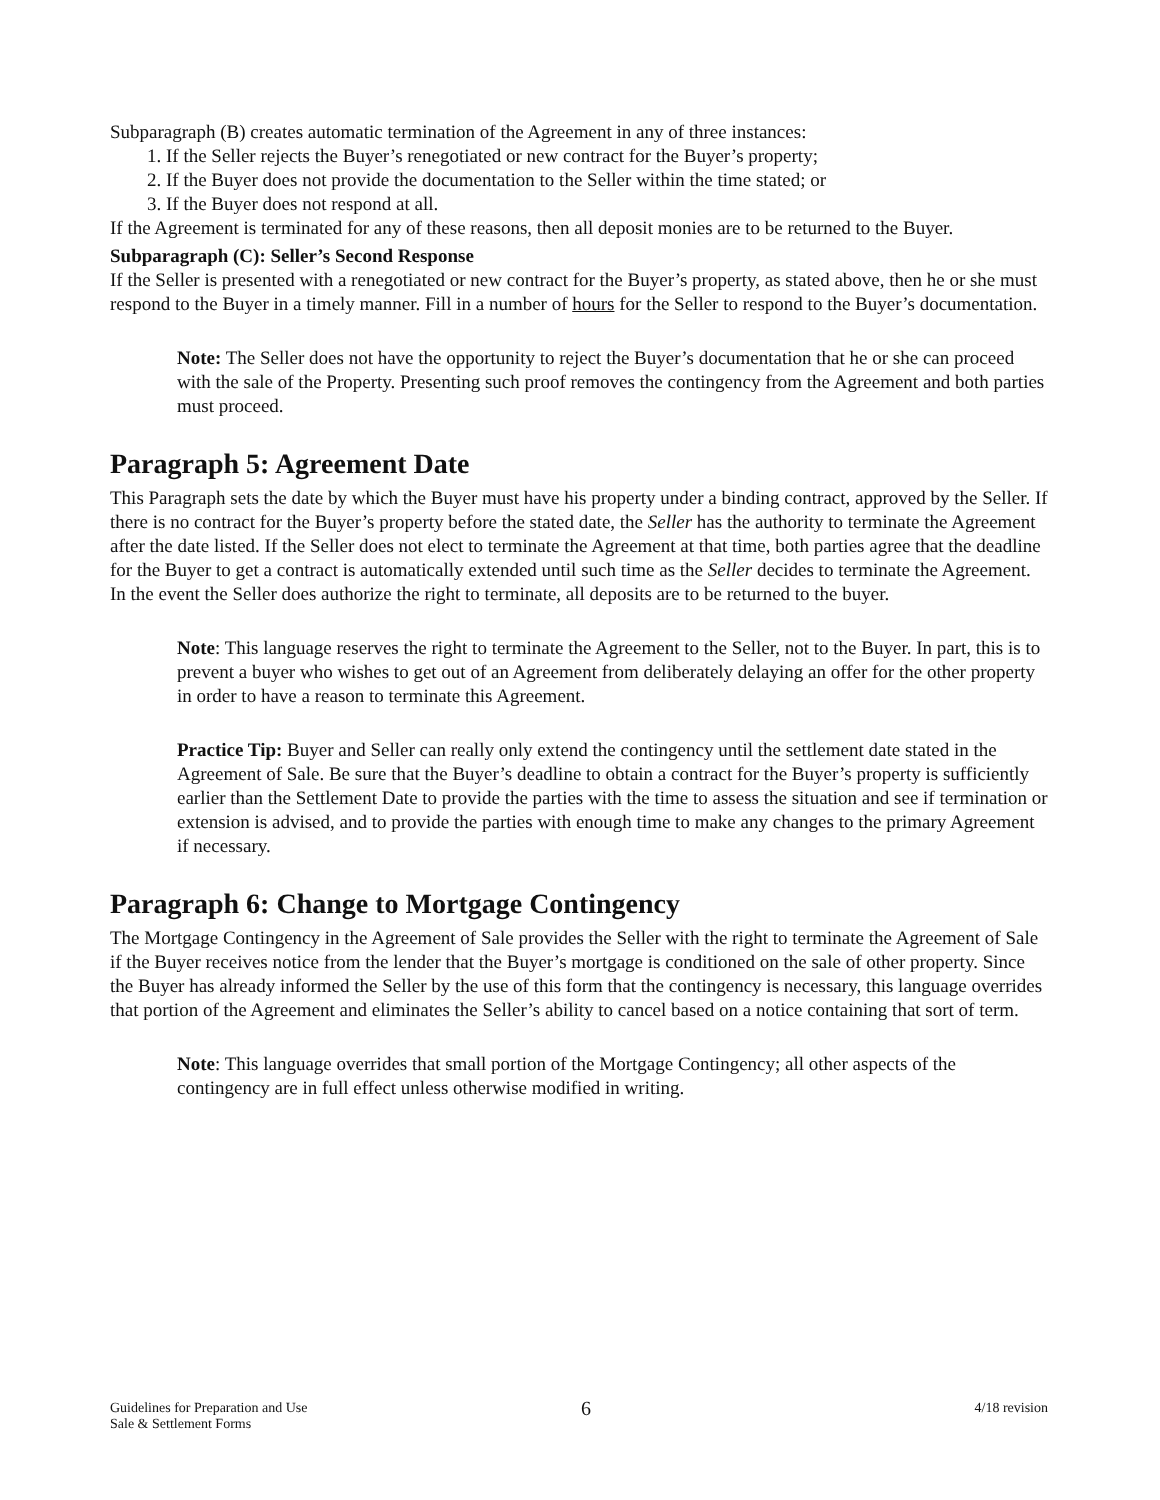Subparagraph (B) creates automatic termination of the Agreement in any of three instances:
1. If the Seller rejects the Buyer’s renegotiated or new contract for the Buyer’s property;
2. If the Buyer does not provide the documentation to the Seller within the time stated; or
3. If the Buyer does not respond at all.
If the Agreement is terminated for any of these reasons, then all deposit monies are to be returned to the Buyer.
Subparagraph (C): Seller’s Second Response
If the Seller is presented with a renegotiated or new contract for the Buyer’s property, as stated above, then he or she must respond to the Buyer in a timely manner. Fill in a number of hours for the Seller to respond to the Buyer’s documentation.
Note: The Seller does not have the opportunity to reject the Buyer’s documentation that he or she can proceed with the sale of the Property. Presenting such proof removes the contingency from the Agreement and both parties must proceed.
Paragraph 5: Agreement Date
This Paragraph sets the date by which the Buyer must have his property under a binding contract, approved by the Seller. If there is no contract for the Buyer’s property before the stated date, the Seller has the authority to terminate the Agreement after the date listed. If the Seller does not elect to terminate the Agreement at that time, both parties agree that the deadline for the Buyer to get a contract is automatically extended until such time as the Seller decides to terminate the Agreement. In the event the Seller does authorize the right to terminate, all deposits are to be returned to the buyer.
Note: This language reserves the right to terminate the Agreement to the Seller, not to the Buyer. In part, this is to prevent a buyer who wishes to get out of an Agreement from deliberately delaying an offer for the other property in order to have a reason to terminate this Agreement.
Practice Tip: Buyer and Seller can really only extend the contingency until the settlement date stated in the Agreement of Sale. Be sure that the Buyer’s deadline to obtain a contract for the Buyer’s property is sufficiently earlier than the Settlement Date to provide the parties with the time to assess the situation and see if termination or extension is advised, and to provide the parties with enough time to make any changes to the primary Agreement if necessary.
Paragraph 6: Change to Mortgage Contingency
The Mortgage Contingency in the Agreement of Sale provides the Seller with the right to terminate the Agreement of Sale if the Buyer receives notice from the lender that the Buyer’s mortgage is conditioned on the sale of other property. Since the Buyer has already informed the Seller by the use of this form that the contingency is necessary, this language overrides that portion of the Agreement and eliminates the Seller’s ability to cancel based on a notice containing that sort of term.
Note: This language overrides that small portion of the Mortgage Contingency; all other aspects of the contingency are in full effect unless otherwise modified in writing.
Guidelines for Preparation and Use
Sale & Settlement Forms
6
4/18 revision